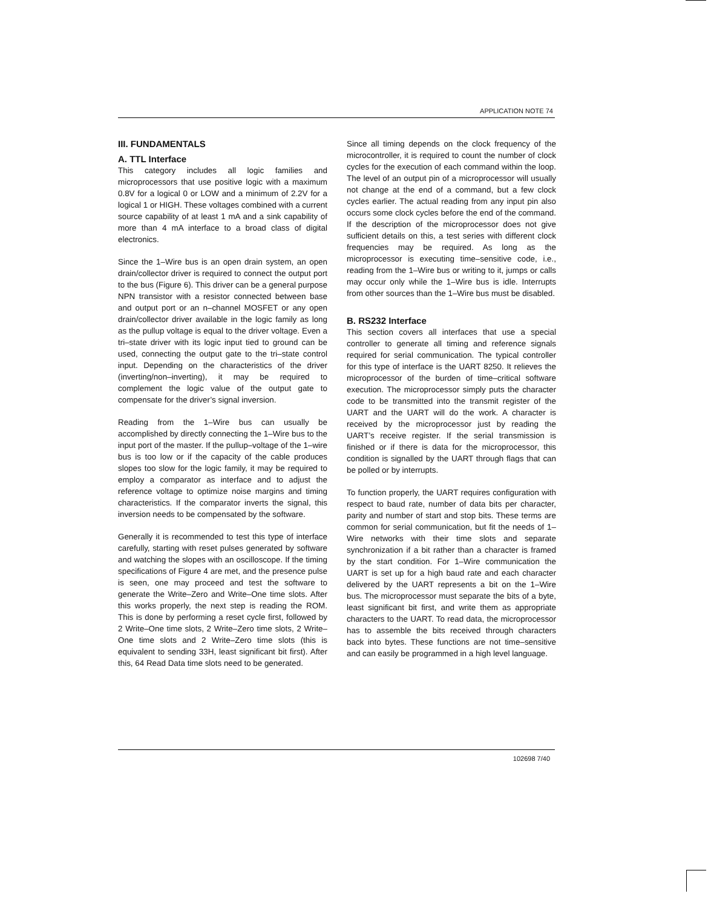APPLICATION NOTE 74
III. FUNDAMENTALS
A. TTL Interface
This category includes all logic families and microprocessors that use positive logic with a maximum 0.8V for a logical 0 or LOW and a minimum of 2.2V for a logical 1 or HIGH. These voltages combined with a current source capability of at least 1 mA and a sink capability of more than 4 mA interface to a broad class of digital electronics.
Since the 1–Wire bus is an open drain system, an open drain/collector driver is required to connect the output port to the bus (Figure 6). This driver can be a general purpose NPN transistor with a resistor connected between base and output port or an n–channel MOSFET or any open drain/collector driver available in the logic family as long as the pullup voltage is equal to the driver voltage. Even a tri–state driver with its logic input tied to ground can be used, connecting the output gate to the tri–state control input. Depending on the characteristics of the driver (inverting/non–inverting), it may be required to complement the logic value of the output gate to compensate for the driver’s signal inversion.
Reading from the 1–Wire bus can usually be accomplished by directly connecting the 1–Wire bus to the input port of the master. If the pullup–voltage of the 1–wire bus is too low or if the capacity of the cable produces slopes too slow for the logic family, it may be required to employ a comparator as interface and to adjust the reference voltage to optimize noise margins and timing characteristics. If the comparator inverts the signal, this inversion needs to be compensated by the software.
Generally it is recommended to test this type of interface carefully, starting with reset pulses generated by software and watching the slopes with an oscilloscope. If the timing specifications of Figure 4 are met, and the presence pulse is seen, one may proceed and test the software to generate the Write–Zero and Write–One time slots. After this works properly, the next step is reading the ROM. This is done by performing a reset cycle first, followed by 2 Write–One time slots, 2 Write–Zero time slots, 2 Write–One time slots and 2 Write–Zero time slots (this is equivalent to sending 33H, least significant bit first). After this, 64 Read Data time slots need to be generated.
Since all timing depends on the clock frequency of the microcontroller, it is required to count the number of clock cycles for the execution of each command within the loop. The level of an output pin of a microprocessor will usually not change at the end of a command, but a few clock cycles earlier. The actual reading from any input pin also occurs some clock cycles before the end of the command. If the description of the microprocessor does not give sufficient details on this, a test series with different clock frequencies may be required. As long as the microprocessor is executing time–sensitive code, i.e., reading from the 1–Wire bus or writing to it, jumps or calls may occur only while the 1–Wire bus is idle. Interrupts from other sources than the 1–Wire bus must be disabled.
B. RS232 Interface
This section covers all interfaces that use a special controller to generate all timing and reference signals required for serial communication. The typical controller for this type of interface is the UART 8250. It relieves the microprocessor of the burden of time–critical software execution. The microprocessor simply puts the character code to be transmitted into the transmit register of the UART and the UART will do the work. A character is received by the microprocessor just by reading the UART’s receive register. If the serial transmission is finished or if there is data for the microprocessor, this condition is signalled by the UART through flags that can be polled or by interrupts.
To function properly, the UART requires configuration with respect to baud rate, number of data bits per character, parity and number of start and stop bits. These terms are common for serial communication, but fit the needs of 1–Wire networks with their time slots and separate synchronization if a bit rather than a character is framed by the start condition. For 1–Wire communication the UART is set up for a high baud rate and each character delivered by the UART represents a bit on the 1–Wire bus. The microprocessor must separate the bits of a byte, least significant bit first, and write them as appropriate characters to the UART. To read data, the microprocessor has to assemble the bits received through characters back into bytes. These functions are not time–sensitive and can easily be programmed in a high level language.
102698 7/40